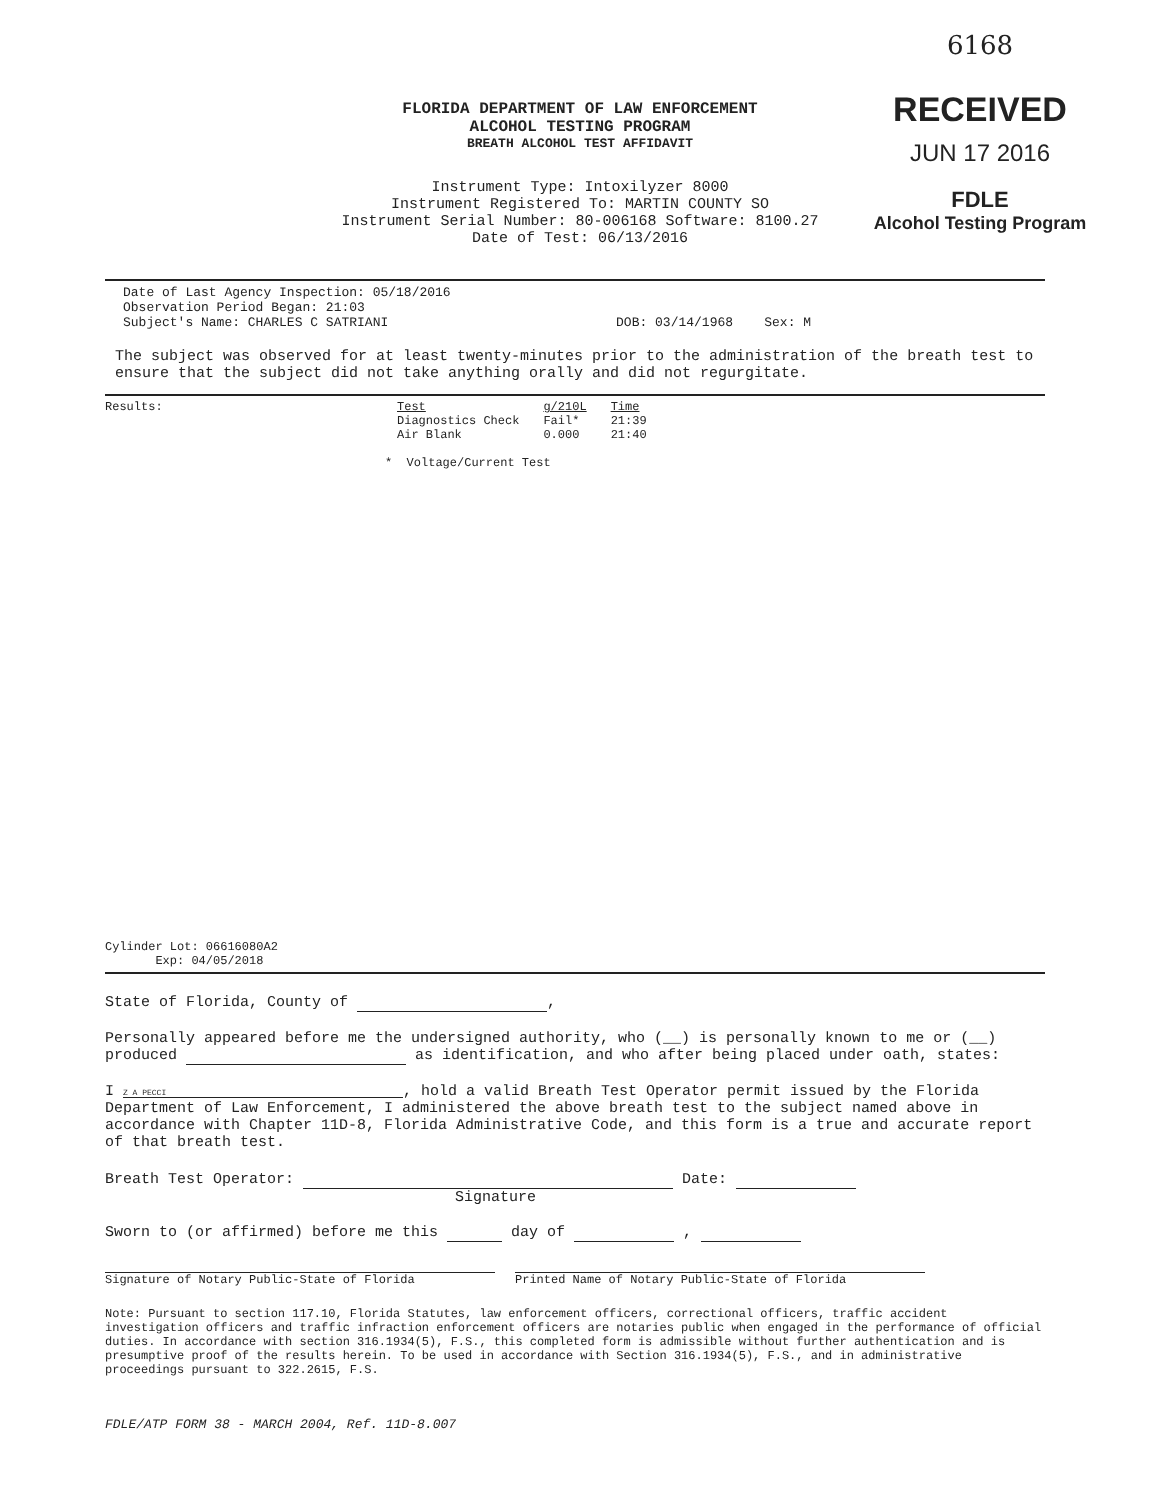6168
RECEIVED
JUN 17 2016
FDLE
Alcohol Testing Program
FLORIDA DEPARTMENT OF LAW ENFORCEMENT
ALCOHOL TESTING PROGRAM
BREATH ALCOHOL TEST AFFIDAVIT
Instrument Type: Intoxilyzer 8000
Instrument Registered To: MARTIN COUNTY SO
Instrument Serial Number: 80-006168 Software: 8100.27
Date of Test: 06/13/2016
Date of Last Agency Inspection: 05/18/2016
Observation Period Began: 21:03
Subject's Name: CHARLES C SATRIANI DOB: 03/14/1968 Sex: M
The subject was observed for at least twenty-minutes prior to the administration of the breath test to ensure that the subject did not take anything orally and did not regurgitate.
Results:
| Test | g/210L | Time |
| --- | --- | --- |
| Diagnostics Check | Fail* | 21:39 |
| Air Blank | 0.000 | 21:40 |
* Voltage/Current Test
Cylinder Lot: 06616080A2
Exp: 04/05/2018
State of Florida, County of ,
Personally appeared before me the undersigned authority, who (__) is personally known to me or (__) produced as identification, and who after being placed under oath, states:
I Z A PECCI, hold a valid Breath Test Operator permit issued by the Florida Department of Law Enforcement, I administered the above breath test to the subject named above in accordance with Chapter 11D-8, Florida Administrative Code, and this form is a true and accurate report of that breath test.
Breath Test Operator: Date:
Signature
Sworn to (or affirmed) before me this day of ,
Signature of Notary Public-State of Florida Printed Name of Notary Public-State of Florida
Note: Pursuant to section 117.10, Florida Statutes, law enforcement officers, correctional officers, traffic accident investigation officers and traffic infraction enforcement officers are notaries public when engaged in the performance of official duties. In accordance with section 316.1934(5), F.S., this completed form is admissible without further authentication and is presumptive proof of the results herein. To be used in accordance with Section 316.1934(5), F.S., and in administrative proceedings pursuant to 322.2615, F.S.
FDLE/ATP FORM 38 - MARCH 2004, Ref. 11D-8.007